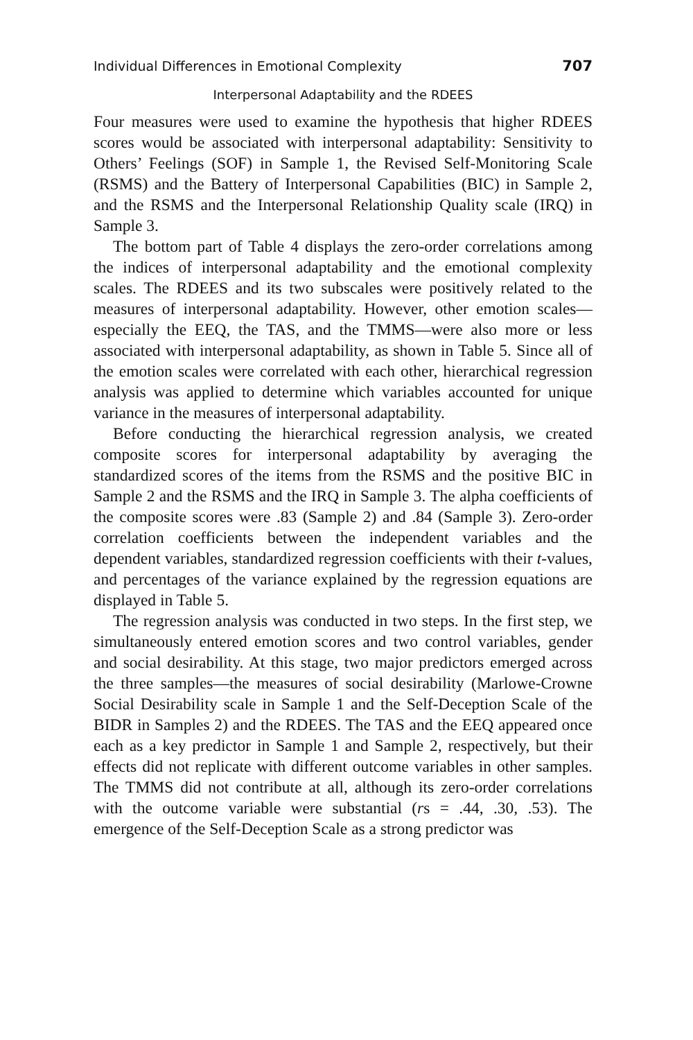Individual Differences in Emotional Complexity 707
Interpersonal Adaptability and the RDEES
Four measures were used to examine the hypothesis that higher RDEES scores would be associated with interpersonal adaptability: Sensitivity to Others’ Feelings (SOF) in Sample 1, the Revised Self-Monitoring Scale (RSMS) and the Battery of Interpersonal Capabilities (BIC) in Sample 2, and the RSMS and the Interpersonal Relationship Quality scale (IRQ) in Sample 3.
The bottom part of Table 4 displays the zero-order correlations among the indices of interpersonal adaptability and the emotional complexity scales. The RDEES and its two subscales were positively related to the measures of interpersonal adaptability. However, other emotion scales—especially the EEQ, the TAS, and the TMMS—were also more or less associated with interpersonal adaptability, as shown in Table 5. Since all of the emotion scales were correlated with each other, hierarchical regression analysis was applied to determine which variables accounted for unique variance in the measures of interpersonal adaptability.
Before conducting the hierarchical regression analysis, we created composite scores for interpersonal adaptability by averaging the standardized scores of the items from the RSMS and the positive BIC in Sample 2 and the RSMS and the IRQ in Sample 3. The alpha coefficients of the composite scores were .83 (Sample 2) and .84 (Sample 3). Zero-order correlation coefficients between the independent variables and the dependent variables, standardized regression coefficients with their t-values, and percentages of the variance explained by the regression equations are displayed in Table 5.
The regression analysis was conducted in two steps. In the first step, we simultaneously entered emotion scores and two control variables, gender and social desirability. At this stage, two major predictors emerged across the three samples—the measures of social desirability (Marlowe-Crowne Social Desirability scale in Sample 1 and the Self-Deception Scale of the BIDR in Samples 2) and the RDEES. The TAS and the EEQ appeared once each as a key predictor in Sample 1 and Sample 2, respectively, but their effects did not replicate with different outcome variables in other samples. The TMMS did not contribute at all, although its zero-order correlations with the outcome variable were substantial (rs = .44, .30, .53). The emergence of the Self-Deception Scale as a strong predictor was